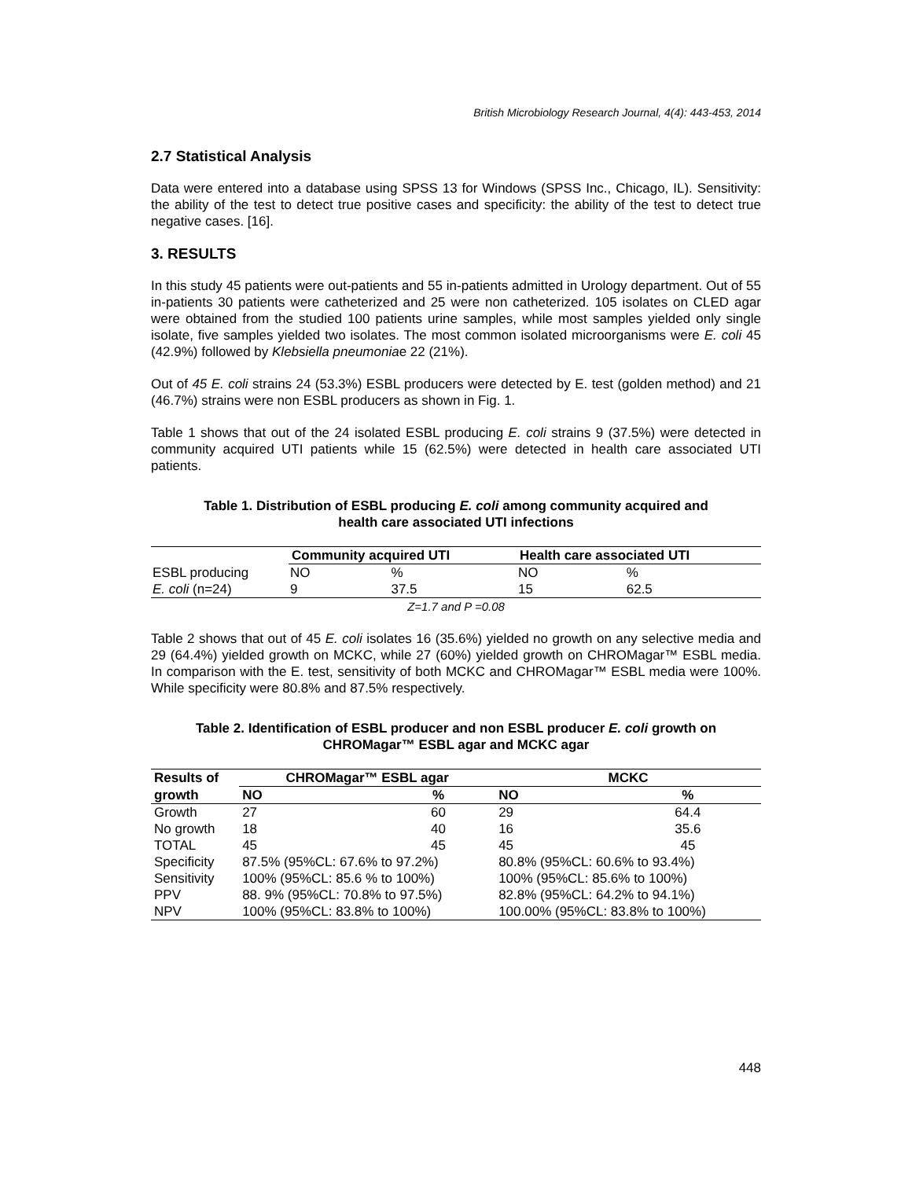British Microbiology Research Journal, 4(4): 443-453, 2014
2.7 Statistical Analysis
Data were entered into a database using SPSS 13 for Windows (SPSS Inc., Chicago, IL). Sensitivity: the ability of the test to detect true positive cases and specificity: the ability of the test to detect true negative cases. [16].
3. RESULTS
In this study 45 patients were out-patients and 55 in-patients admitted in Urology department. Out of 55 in-patients 30 patients were catheterized and 25 were non catheterized. 105 isolates on CLED agar were obtained from the studied 100 patients urine samples, while most samples yielded only single isolate, five samples yielded two isolates. The most common isolated microorganisms were E. coli 45 (42.9%) followed by Klebsiella pneumoniae 22 (21%).
Out of 45 E. coli strains 24 (53.3%) ESBL producers were detected by E. test (golden method) and 21 (46.7%) strains were non ESBL producers as shown in Fig. 1.
Table 1 shows that out of the 24 isolated ESBL producing E. coli strains 9 (37.5%) were detected in community acquired UTI patients while 15 (62.5%) were detected in health care associated UTI patients.
Table 1. Distribution of ESBL producing E. coli among community acquired and
health care associated UTI infections
| | Community acquired UTI | | Health care associated UTI | |
| --- | --- | --- | --- | --- |
| ESBL producing | NO | % | NO | % |
| E. coli (n=24) | 9 | 37.5 | 15 | 62.5 |
| Z=1.7 and P =0.08 | | | | |
Table 2 shows that out of 45 E. coli isolates 16 (35.6%) yielded no growth on any selective media and 29 (64.4%) yielded growth on MCKC, while 27 (60%) yielded growth on CHROMagar™ ESBL media. In comparison with the E. test, sensitivity of both MCKC and CHROMagar™ ESBL media were 100%. While specificity were 80.8% and 87.5% respectively.
Table 2. Identification of ESBL producer and non ESBL producer E. coli growth on
CHROMagar™ ESBL agar and MCKC agar
| Results of | CHROMagar™ ESBL agar | | MCKC | |
| --- | --- | --- | --- | --- |
| growth | NO | % | NO | % |
| Growth | 27 | 60 | 29 | 64.4 |
| No growth | 18 | 40 | 16 | 35.6 |
| TOTAL | 45 | 45 | 45 | 45 |
| Specificity | 87.5% (95%CL: 67.6% to 97.2%) | | 80.8% (95%CL: 60.6% to 93.4%) | |
| Sensitivity | 100% (95%CL: 85.6 % to 100%) | | 100% (95%CL: 85.6% to 100%) | |
| PPV | 88. 9% (95%CL: 70.8% to 97.5%) | | 82.8% (95%CL: 64.2% to 94.1%) | |
| NPV | 100% (95%CL: 83.8% to 100%) | | 100.00% (95%CL: 83.8% to 100%) | |
448